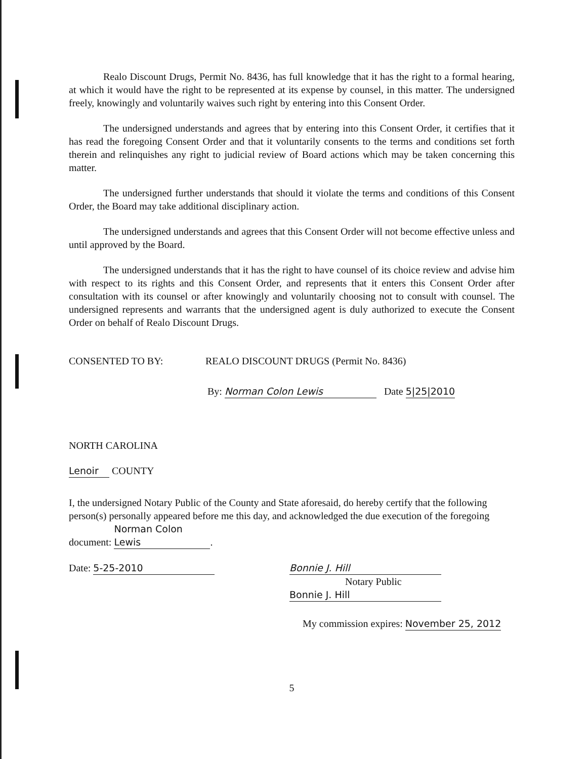Realo Discount Drugs, Permit No. 8436, has full knowledge that it has the right to a formal hearing, at which it would have the right to be represented at its expense by counsel, in this matter. The undersigned freely, knowingly and voluntarily waives such right by entering into this Consent Order.
The undersigned understands and agrees that by entering into this Consent Order, it certifies that it has read the foregoing Consent Order and that it voluntarily consents to the terms and conditions set forth therein and relinquishes any right to judicial review of Board actions which may be taken concerning this matter.
The undersigned further understands that should it violate the terms and conditions of this Consent Order, the Board may take additional disciplinary action.
The undersigned understands and agrees that this Consent Order will not become effective unless and until approved by the Board.
The undersigned understands that it has the right to have counsel of its choice review and advise him with respect to its rights and this Consent Order, and represents that it enters this Consent Order after consultation with its counsel or after knowingly and voluntarily choosing not to consult with counsel. The undersigned represents and warrants that the undersigned agent is duly authorized to execute the Consent Order on behalf of Realo Discount Drugs.
CONSENTED TO BY: REALO DISCOUNT DRUGS (Permit No. 8436)
By: Norman Colon Lewis Date 5|25|2010
NORTH CAROLINA
Lenoir COUNTY
I, the undersigned Notary Public of the County and State aforesaid, do hereby certify that the following person(s) personally appeared before me this day, and acknowledged the due execution of the foregoing document: Norman Colon Lewis.
Date: 5-25-2010 Bonnie J. Hill
Notary Public
Bonnie J. Hill
My commission expires: November 25, 2012
5